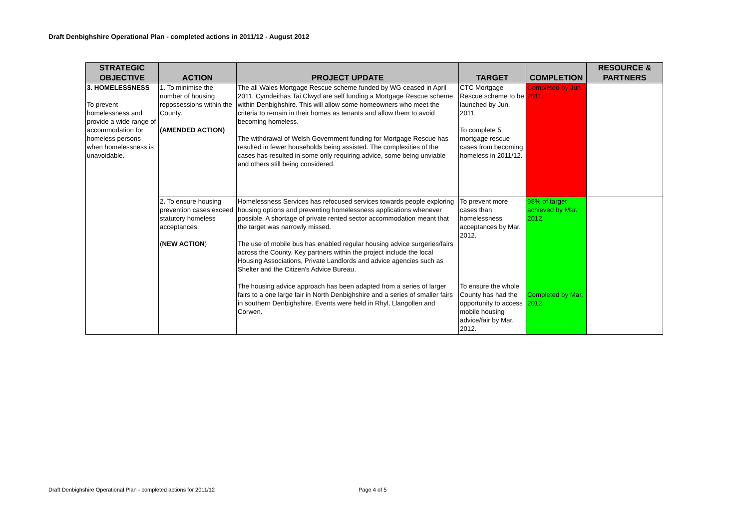Draft Denbighshire Operational Plan - completed actions in 2011/12 - August 2012
| STRATEGIC OBJECTIVE | ACTION | PROJECT UPDATE | TARGET | COMPLETION | RESOURCE & PARTNERS |
| --- | --- | --- | --- | --- | --- |
| 3. HOMELESSNESS To prevent homelessness and provide a wide range of accommodation for homeless persons when homelessness is unavoidable . | 1. To minimise the number of housing repossessions within the County. (AMENDED ACTION) | The all Wales Mortgage Rescue scheme funded by WG ceased in April 2011. Cymdeithas Tai Clwyd are self funding a Mortgage Rescue scheme within Denbighshire. This will allow some homeowners who meet the criteria to remain in their homes as tenants and allow them to avoid becoming homeless. The withdrawal of Welsh Government funding for Mortgage Rescue has resulted in fewer households being assisted. The complexities of the cases has resulted in some only requiring advice, some being unviable and others still being considered. | CTC Mortgage Rescue scheme to be launched by Jun. 2011. To complete 5 mortgage rescue cases from becoming homeless in 2011/12. | Completed by Jun. 2011. | |
| | 2. To ensure housing prevention cases exceed statutory homeless acceptances. ( NEW ACTION ) | Homelessness Services has refocused services towards people exploring housing options and preventing homelessness applications whenever possible. A shortage of private rented sector accommodation meant that the target was narrowly missed. The use of mobile bus has enabled regular housing advice surgeries/fairs across the County. Key partners within the project include the local Housing Associations, Private Landlords and advice agencies such as Shelter and the Citizen's Advice Bureau. The housing advice approach has been adapted from a series of larger fairs to a one large fair in North Denbighshire and a series of smaller fairs in southern Denbighshire. Events were held in Rhyl, Llangollen and Corwen. | To prevent more cases than homelessness acceptances by Mar. 2012. To ensure the whole County has had the opportunity to access mobile housing advice/fair by Mar. 2012. | 98% of target achieved by Mar. 2012. Completed by Mar. 2012. | |
Draft Denbighshire Operational Plan - completed actions for 2011/12
Page 4 of 5